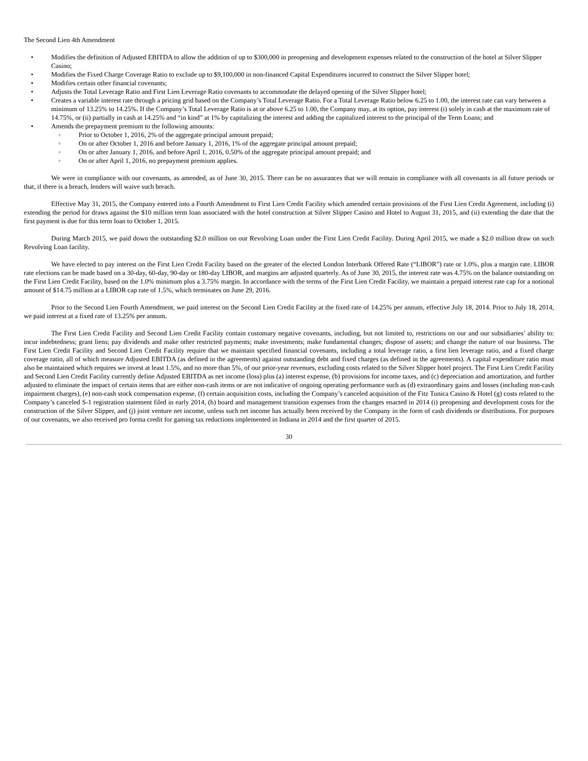The Second Lien 4th Amendment
• Modifies the definition of Adjusted EBITDA to allow the addition of up to $300,000 in preopening and development expenses related to the construction of the hotel at Silver Slipper Casino;
• Modifies the Fixed Charge Coverage Ratio to exclude up to $9,100,000 in non-financed Capital Expenditures incurred to construct the Silver Slipper hotel;
• Modifies certain other financial covenants;
• Adjusts the Total Leverage Ratio and First Lien Leverage Ratio covenants to accommodate the delayed opening of the Silver Slipper hotel;
• Creates a variable interest rate through a pricing grid based on the Company’s Total Leverage Ratio. For a Total Leverage Ratio below 6.25 to 1.00, the interest rate can vary between a minimum of 13.25% to 14.25%. If the Company’s Total Leverage Ratio is at or above 6.25 to 1.00, the Company may, at its option, pay interest (i) solely in cash at the maximum rate of 14.75%, or (ii) partially in cash at 14.25% and “in kind” at 1% by capitalizing the interest and adding the capitalized interest to the principal of the Term Loans; and
• Amends the prepayment premium to the following amounts:
◦ Prior to October 1, 2016, 2% of the aggregate principal amount prepaid;
◦ On or after October 1, 2016 and before January 1, 2016, 1% of the aggregate principal amount prepaid;
◦ On or after January 1, 2016, and before April 1, 2016, 0.50% of the aggregate principal amount prepaid; and
◦ On or after April 1, 2016, no prepayment premium applies.
We were in compliance with our covenants, as amended, as of June 30, 2015. There can be no assurances that we will remain in compliance with all covenants in all future periods or that, if there is a breach, lenders will waive such breach.
Effective May 31, 2015, the Company entered into a Fourth Amendment to First Lien Credit Facility which amended certain provisions of the First Lien Credit Agreement, including (i) extending the period for draws against the $10 million term loan associated with the hotel construction at Silver Slipper Casino and Hotel to August 31, 2015, and (ii) extending the date that the first payment is due for this term loan to October 1, 2015.
During March 2015, we paid down the outstanding $2.0 million on our Revolving Loan under the First Lien Credit Facility. During April 2015, we made a $2.0 million draw on such Revolving Loan facility.
We have elected to pay interest on the First Lien Credit Facility based on the greater of the elected London Interbank Offered Rate (“LIBOR”) rate or 1.0%, plus a margin rate. LIBOR rate elections can be made based on a 30-day, 60-day, 90-day or 180-day LIBOR, and margins are adjusted quarterly. As of June 30, 2015, the interest rate was 4.75% on the balance outstanding on the First Lien Credit Facility, based on the 1.0% minimum plus a 3.75% margin. In accordance with the terms of the First Lien Credit Facility, we maintain a prepaid interest rate cap for a notional amount of $14.75 million at a LIBOR cap rate of 1.5%, which terminates on June 29, 2016.
Prior to the Second Lien Fourth Amendment, we paid interest on the Second Lien Credit Facility at the fixed rate of 14.25% per annum, effective July 18, 2014. Prior to July 18, 2014, we paid interest at a fixed rate of 13.25% per annum.
The First Lien Credit Facility and Second Lien Credit Facility contain customary negative covenants, including, but not limited to, restrictions on our and our subsidiaries’ ability to: incur indebtedness; grant liens; pay dividends and make other restricted payments; make investments; make fundamental changes; dispose of assets; and change the nature of our business. The First Lien Credit Facility and Second Lien Credit Facility require that we maintain specified financial covenants, including a total leverage ratio, a first lien leverage ratio, and a fixed charge coverage ratio, all of which measure Adjusted EBITDA (as defined in the agreements) against outstanding debt and fixed charges (as defined in the agreements). A capital expenditure ratio must also be maintained which requires we invest at least 1.5%, and no more than 5%, of our prior-year revenues, excluding costs related to the Silver Slipper hotel project. The First Lien Credit Facility and Second Lien Credit Facility currently define Adjusted EBITDA as net income (loss) plus (a) interest expense, (b) provisions for income taxes, and (c) depreciation and amortization, and further adjusted to eliminate the impact of certain items that are either non-cash items or are not indicative of ongoing operating performance such as (d) extraordinary gains and losses (including non-cash impairment charges), (e) non-cash stock compensation expense, (f) certain acquisition costs, including the Company’s canceled acquisition of the Fitz Tunica Casino & Hotel (g) costs related to the Company’s canceled S-1 registration statement filed in early 2014, (h) board and management transition expenses from the changes enacted in 2014 (i) preopening and development costs for the construction of the Silver Slipper, and (j) joint venture net income, unless such net income has actually been received by the Company in the form of cash dividends or distributions. For purposes of our covenants, we also received pro forma credit for gaming tax reductions implemented in Indiana in 2014 and the first quarter of 2015.
30